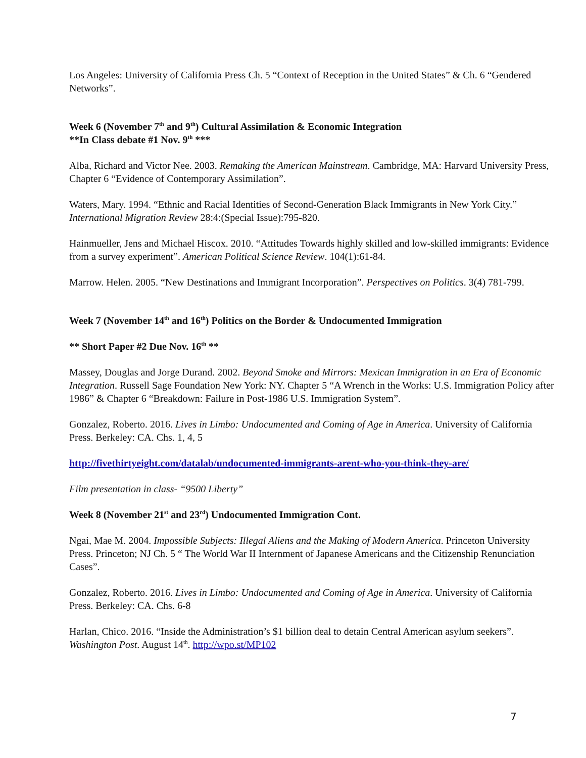Los Angeles: University of California Press Ch. 5 “Context of Reception in the United States” & Ch. 6 “Gendered Networks”.
Week 6 (November 7<sup>th</sup> and 9<sup>th</sup>) Cultural Assimilation & Economic Integration
**In Class debate #1 Nov. 9<sup>th</sup> ***
Alba, Richard and Victor Nee. 2003. Remaking the American Mainstream. Cambridge, MA: Harvard University Press, Chapter 6 “Evidence of Contemporary Assimilation”.
Waters, Mary. 1994. “Ethnic and Racial Identities of Second-Generation Black Immigrants in New York City.” International Migration Review 28:4:(Special Issue):795-820.
Hainmueller, Jens and Michael Hiscox. 2010. “Attitudes Towards highly skilled and low-skilled immigrants: Evidence from a survey experiment”. American Political Science Review. 104(1):61-84.
Marrow. Helen. 2005. “New Destinations and Immigrant Incorporation”. Perspectives on Politics. 3(4) 781-799.
Week 7 (November 14<sup>th</sup> and 16<sup>th</sup>) Politics on the Border & Undocumented Immigration
** Short Paper #2 Due Nov. 16<sup>th</sup> **
Massey, Douglas and Jorge Durand. 2002. Beyond Smoke and Mirrors: Mexican Immigration in an Era of Economic Integration. Russell Sage Foundation New York: NY. Chapter 5 “A Wrench in the Works: U.S. Immigration Policy after 1986” & Chapter 6 “Breakdown: Failure in Post-1986 U.S. Immigration System”.
Gonzalez, Roberto. 2016. Lives in Limbo: Undocumented and Coming of Age in America. University of California Press. Berkeley: CA. Chs. 1, 4, 5
http://fivethirtyeight.com/datalab/undocumented-immigrants-arent-who-you-think-they-are/
Film presentation in class- “9500 Liberty”
Week 8 (November 21<sup>st</sup> and 23<sup>rd</sup>) Undocumented Immigration Cont.
Ngai, Mae M. 2004. Impossible Subjects: Illegal Aliens and the Making of Modern America. Princeton University Press. Princeton; NJ Ch. 5 “ The World War II Internment of Japanese Americans and the Citizenship Renunciation Cases”.
Gonzalez, Roberto. 2016. Lives in Limbo: Undocumented and Coming of Age in America. University of California Press. Berkeley: CA. Chs. 6-8
Harlan, Chico. 2016. “Inside the Administration’s $1 billion deal to detain Central American asylum seekers”. Washington Post. August 14<sup>th</sup>. http://wpo.st/MP102
7